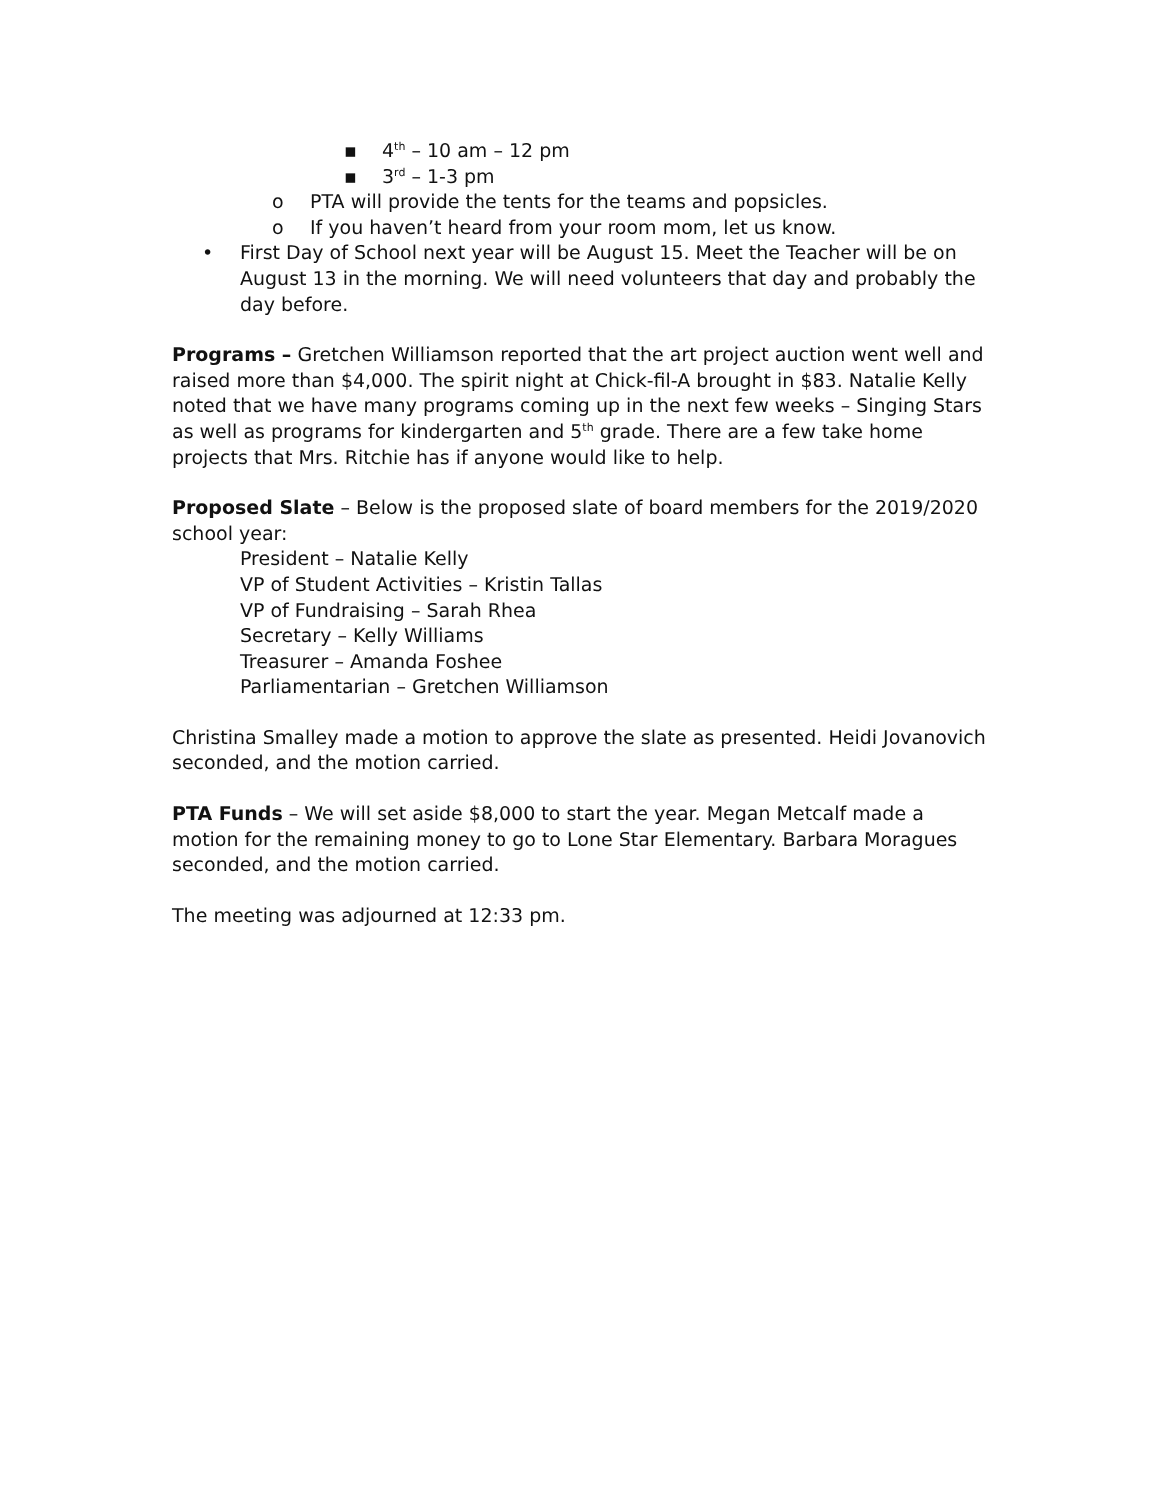▪ 4<sup>th</sup> – 10 am – 12 pm
▪ 3<sup>rd</sup> – 1-3 pm
o PTA will provide the tents for the teams and popsicles.
o If you haven’t heard from your room mom, let us know.
• First Day of School next year will be August 15. Meet the Teacher will be on August 13 in the morning. We will need volunteers that day and probably the day before.
Programs – Gretchen Williamson reported that the art project auction went well and raised more than $4,000. The spirit night at Chick-fil-A brought in $83. Natalie Kelly noted that we have many programs coming up in the next few weeks – Singing Stars as well as programs for kindergarten and 5<sup>th</sup> grade. There are a few take home projects that Mrs. Ritchie has if anyone would like to help.
Proposed Slate – Below is the proposed slate of board members for the 2019/2020 school year:
President – Natalie Kelly
VP of Student Activities – Kristin Tallas
VP of Fundraising – Sarah Rhea
Secretary – Kelly Williams
Treasurer – Amanda Foshee
Parliamentarian – Gretchen Williamson
Christina Smalley made a motion to approve the slate as presented. Heidi Jovanovich seconded, and the motion carried.
PTA Funds – We will set aside $8,000 to start the year. Megan Metcalf made a motion for the remaining money to go to Lone Star Elementary. Barbara Moragues seconded, and the motion carried.
The meeting was adjourned at 12:33 pm.